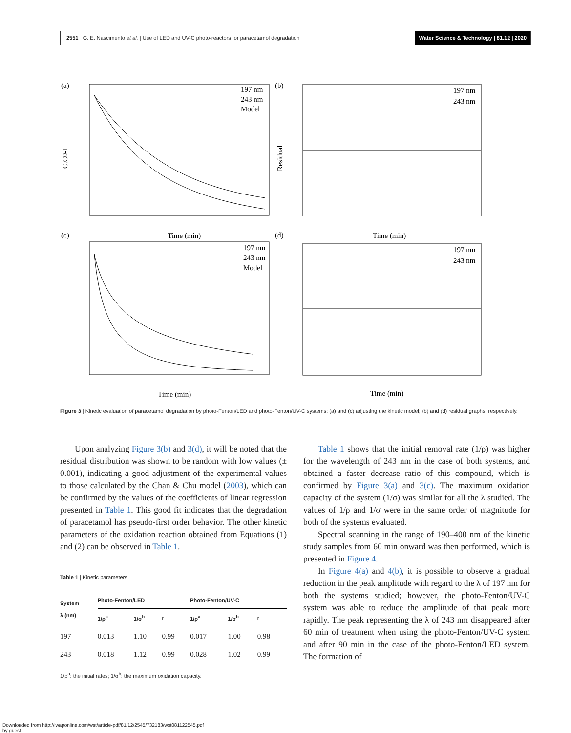2551 G. E. Nascimento et al. | Use of LED and UV-C photo-reactors for paracetamol degradation
Water Science & Technology | 81.12 | 2020
(a)
197 nm
243 nm
Model
Time (min)
C.C0-1
(b)
197 nm
243 nm
Time (min)
Residual
(c)
197 nm
243 nm
Model
Time (min)
(d)
197 nm
243 nm
Time (min)
Figure 3 | Kinetic evaluation of paracetamol degradation by photo-Fenton/LED and photo-Fenton/UV-C systems: (a) and (c) adjusting the kinetic model; (b) and (d) residual graphs, respectively.
Upon analyzing Figure 3(b) and 3(d), it will be noted that the residual distribution was shown to be random with low values (± 0.001), indicating a good adjustment of the experimental values to those calculated by the Chan & Chu model (2003), which can be confirmed by the values of the coefficients of linear regression presented in Table 1. This good fit indicates that the degradation of paracetamol has pseudo-first order behavior. The other kinetic parameters of the oxidation reaction obtained from Equations (1) and (2) can be observed in Table 1.
Table 1 | Kinetic parameters
| System λ (nm) | Photo-Fenton/LED | | | Photo-Fenton/UV-C | | |
| --- | --- | --- | --- | --- | --- | --- |
| | 1/ρ<sup>a</sup> | 1/σ<sup>b</sup> | r | 1/ρ<sup>a</sup> | 1/σ<sup>b</sup> | r |
| 197 | 0.013 | 1.10 | 0.99 | 0.017 | 1.00 | 0.98 |
| 243 | 0.018 | 1.12 | 0.99 | 0.028 | 1.02 | 0.99 |
1/ρ<sup>a</sup>: the initial rates; 1/σ<sup>b</sup>: the maximum oxidation capacity.
Table 1 shows that the initial removal rate (1/ρ) was higher for the wavelength of 243 nm in the case of both systems, and obtained a faster decrease ratio of this compound, which is confirmed by Figure 3(a) and 3(c). The maximum oxidation capacity of the system (1/σ) was similar for all the λ studied. The values of 1/ρ and 1/σ were in the same order of magnitude for both of the systems evaluated.
Spectral scanning in the range of 190–400 nm of the kinetic study samples from 60 min onward was then performed, which is presented in Figure 4.
In Figure 4(a) and 4(b), it is possible to observe a gradual reduction in the peak amplitude with regard to the λ of 197 nm for both the systems studied; however, the photo-Fenton/UV-C system was able to reduce the amplitude of that peak more rapidly. The peak representing the λ of 243 nm disappeared after 60 min of treatment when using the photo-Fenton/UV-C system and after 90 min in the case of the photo-Fenton/LED system. The formation of
Downloaded from http://iwaponline.com/wst/article-pdf/81/12/2545/732183/wst081122545.pdf
by guest